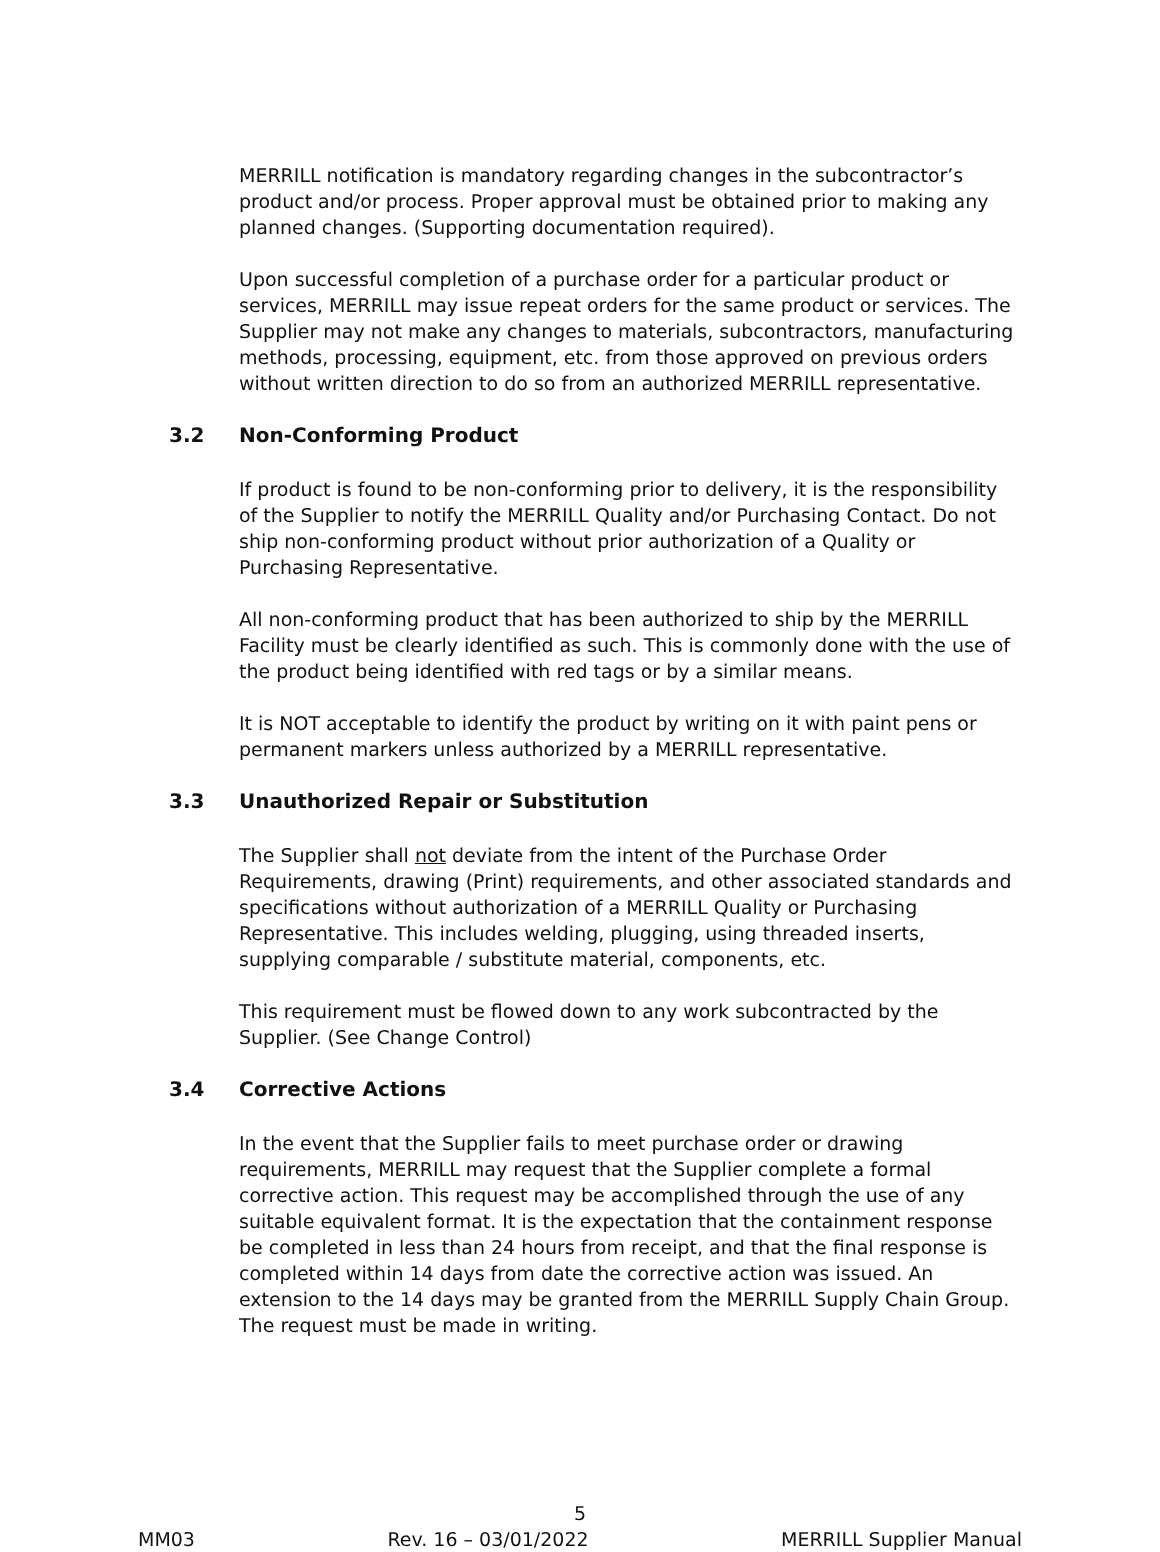MERRILL notification is mandatory regarding changes in the subcontractor’s product and/or process. Proper approval must be obtained prior to making any planned changes. (Supporting documentation required).
Upon successful completion of a purchase order for a particular product or services, MERRILL may issue repeat orders for the same product or services. The Supplier may not make any changes to materials, subcontractors, manufacturing methods, processing, equipment, etc. from those approved on previous orders without written direction to do so from an authorized MERRILL representative.
3.2 Non-Conforming Product
If product is found to be non-conforming prior to delivery, it is the responsibility of the Supplier to notify the MERRILL Quality and/or Purchasing Contact. Do not ship non-conforming product without prior authorization of a Quality or Purchasing Representative.
All non-conforming product that has been authorized to ship by the MERRILL Facility must be clearly identified as such. This is commonly done with the use of the product being identified with red tags or by a similar means.
It is NOT acceptable to identify the product by writing on it with paint pens or permanent markers unless authorized by a MERRILL representative.
3.3 Unauthorized Repair or Substitution
The Supplier shall not deviate from the intent of the Purchase Order Requirements, drawing (Print) requirements, and other associated standards and specifications without authorization of a MERRILL Quality or Purchasing Representative. This includes welding, plugging, using threaded inserts, supplying comparable / substitute material, components, etc.
This requirement must be flowed down to any work subcontracted by the Supplier. (See Change Control)
3.4 Corrective Actions
In the event that the Supplier fails to meet purchase order or drawing requirements, MERRILL may request that the Supplier complete a formal corrective action. This request may be accomplished through the use of any suitable equivalent format. It is the expectation that the containment response be completed in less than 24 hours from receipt, and that the final response is completed within 14 days from date the corrective action was issued. An extension to the 14 days may be granted from the MERRILL Supply Chain Group. The request must be made in writing.
5
MM03 Rev. 16 – 03/01/2022 MERRILL Supplier Manual